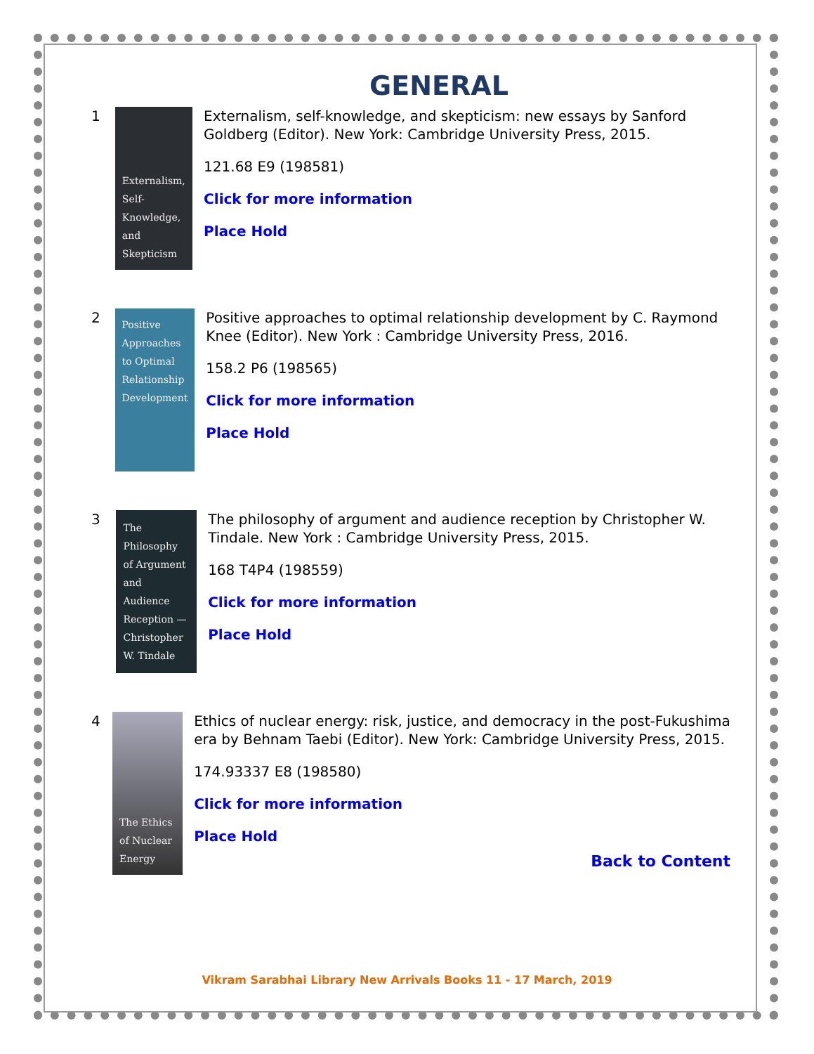GENERAL
1
Externalism, Self-Knowledge, and Skepticism
Externalism, self-knowledge, and skepticism: new essays by Sanford Goldberg (Editor). New York: Cambridge University Press, 2015.
121.68 E9 (198581)
Click for more information
Place Hold
2
Positive Approaches to Optimal Relationship Development
Positive approaches to optimal relationship development by C. Raymond Knee (Editor). New York : Cambridge University Press, 2016.
158.2 P6 (198565)
Click for more information
Place Hold
3
The Philosophy of Argument and Audience Reception — Christopher W. Tindale
The philosophy of argument and audience reception by Christopher W. Tindale. New York : Cambridge University Press, 2015.
168 T4P4 (198559)
Click for more information
Place Hold
4
The Ethics of Nuclear Energy
Ethics of nuclear energy: risk, justice, and democracy in the post-Fukushima era by Behnam Taebi (Editor). New York: Cambridge University Press, 2015.
174.93337 E8 (198580)
Click for more information
Place Hold
Back to Content
Vikram Sarabhai Library New Arrivals Books 11 - 17 March, 2019